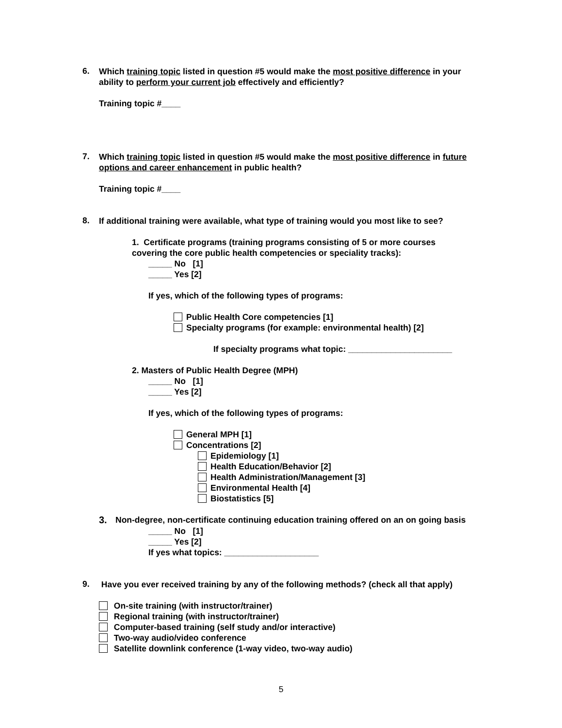6.
Which training topic listed in question #5 would make the most positive difference in your ability to perform your current job effectively and efficiently?
Training topic #____
7.
Which training topic listed in question #5 would make the most positive difference in future options and career enhancement in public health?
Training topic #____
8.
If additional training were available, what type of training would you most like to see?
1. Certificate programs (training programs consisting of 5 or more courses covering the core public health competencies or speciality tracks):
_____ No [1]
_____ Yes [2]
If yes, which of the following types of programs:
Public Health Core competencies [1]
Specialty programs (for example: environmental health) [2]
If specialty programs what topic: ______________________
2. Masters of Public Health Degree (MPH)
_____ No [1]
_____ Yes [2]
If yes, which of the following types of programs:
General MPH [1]
Concentrations [2]
Epidemiology [1]
Health Education/Behavior [2]
Health Administration/Management [3]
Environmental Health [4]
Biostatistics [5]
3.
Non-degree, non-certificate continuing education training offered on an on going basis
_____ No [1]
_____ Yes [2]
If yes what topics: ____________________
9.
Have you ever received training by any of the following methods? (check all that apply)
On-site training (with instructor/trainer)
Regional training (with instructor/trainer)
Computer-based training (self study and/or interactive)
Two-way audio/video conference
Satellite downlink conference (1-way video, two-way audio)
5